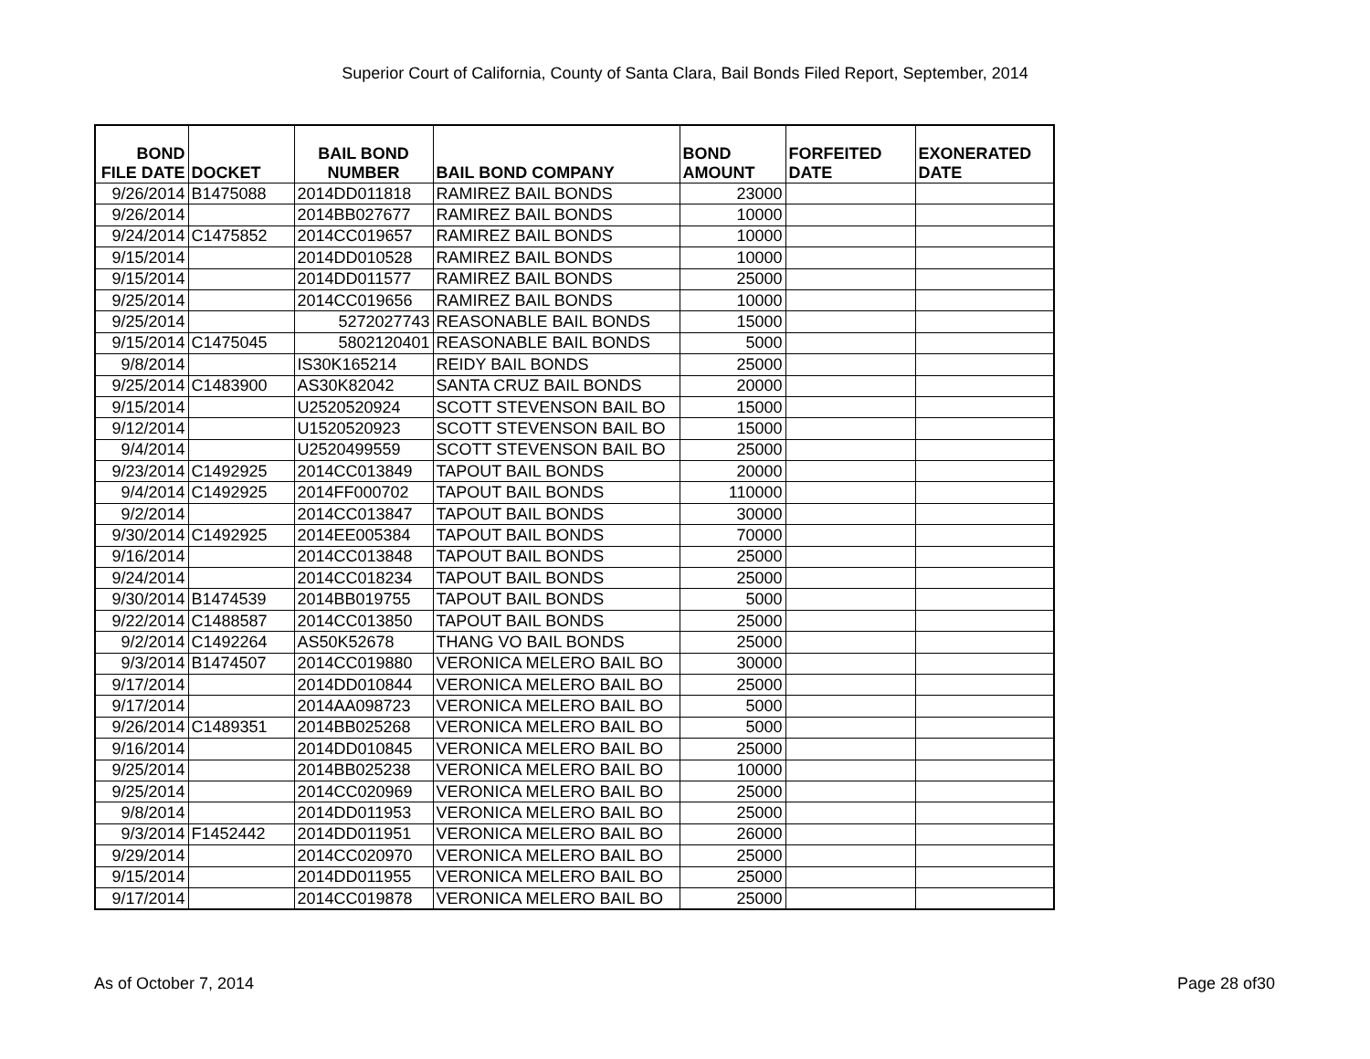Superior Court of California, County of Santa Clara, Bail Bonds Filed Report, September, 2014
| BOND FILE DATE | DOCKET | BAIL BOND NUMBER | BAIL BOND COMPANY | BOND AMOUNT | FORFEITED DATE | EXONERATED DATE |
| --- | --- | --- | --- | --- | --- | --- |
| 9/26/2014 | B1475088 | 2014DD011818 | RAMIREZ BAIL BONDS | 23000 | | |
| 9/26/2014 | | 2014BB027677 | RAMIREZ BAIL BONDS | 10000 | | |
| 9/24/2014 | C1475852 | 2014CC019657 | RAMIREZ BAIL BONDS | 10000 | | |
| 9/15/2014 | | 2014DD010528 | RAMIREZ BAIL BONDS | 10000 | | |
| 9/15/2014 | | 2014DD011577 | RAMIREZ BAIL BONDS | 25000 | | |
| 9/25/2014 | | 2014CC019656 | RAMIREZ BAIL BONDS | 10000 | | |
| 9/25/2014 | | 5272027743 | REASONABLE BAIL BONDS | 15000 | | |
| 9/15/2014 | C1475045 | 5802120401 | REASONABLE BAIL BONDS | 5000 | | |
| 9/8/2014 | | IS30K165214 | REIDY BAIL BONDS | 25000 | | |
| 9/25/2014 | C1483900 | AS30K82042 | SANTA CRUZ BAIL BONDS | 20000 | | |
| 9/15/2014 | | U2520520924 | SCOTT STEVENSON BAIL BO | 15000 | | |
| 9/12/2014 | | U1520520923 | SCOTT STEVENSON BAIL BO | 15000 | | |
| 9/4/2014 | | U2520499559 | SCOTT STEVENSON BAIL BO | 25000 | | |
| 9/23/2014 | C1492925 | 2014CC013849 | TAPOUT BAIL BONDS | 20000 | | |
| 9/4/2014 | C1492925 | 2014FF000702 | TAPOUT BAIL BONDS | 110000 | | |
| 9/2/2014 | | 2014CC013847 | TAPOUT BAIL BONDS | 30000 | | |
| 9/30/2014 | C1492925 | 2014EE005384 | TAPOUT BAIL BONDS | 70000 | | |
| 9/16/2014 | | 2014CC013848 | TAPOUT BAIL BONDS | 25000 | | |
| 9/24/2014 | | 2014CC018234 | TAPOUT BAIL BONDS | 25000 | | |
| 9/30/2014 | B1474539 | 2014BB019755 | TAPOUT BAIL BONDS | 5000 | | |
| 9/22/2014 | C1488587 | 2014CC013850 | TAPOUT BAIL BONDS | 25000 | | |
| 9/2/2014 | C1492264 | AS50K52678 | THANG VO BAIL BONDS | 25000 | | |
| 9/3/2014 | B1474507 | 2014CC019880 | VERONICA MELERO BAIL BO | 30000 | | |
| 9/17/2014 | | 2014DD010844 | VERONICA MELERO BAIL BO | 25000 | | |
| 9/17/2014 | | 2014AA098723 | VERONICA MELERO BAIL BO | 5000 | | |
| 9/26/2014 | C1489351 | 2014BB025268 | VERONICA MELERO BAIL BO | 5000 | | |
| 9/16/2014 | | 2014DD010845 | VERONICA MELERO BAIL BO | 25000 | | |
| 9/25/2014 | | 2014BB025238 | VERONICA MELERO BAIL BO | 10000 | | |
| 9/25/2014 | | 2014CC020969 | VERONICA MELERO BAIL BO | 25000 | | |
| 9/8/2014 | | 2014DD011953 | VERONICA MELERO BAIL BO | 25000 | | |
| 9/3/2014 | F1452442 | 2014DD011951 | VERONICA MELERO BAIL BO | 26000 | | |
| 9/29/2014 | | 2014CC020970 | VERONICA MELERO BAIL BO | 25000 | | |
| 9/15/2014 | | 2014DD011955 | VERONICA MELERO BAIL BO | 25000 | | |
| 9/17/2014 | | 2014CC019878 | VERONICA MELERO BAIL BO | 25000 | | |
As of October 7, 2014 Page 28 of30